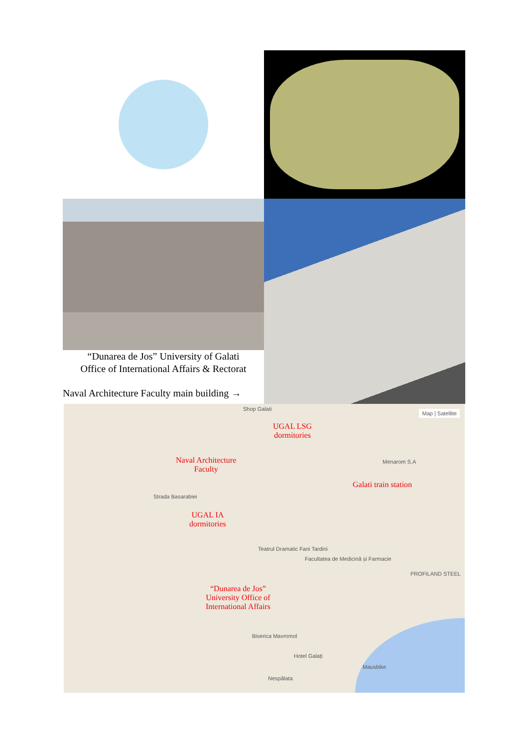“Dunarea de Jos” University of Galati
Office of International Affairs & Rectorat
Naval Architecture Faculty main building →
Map | Satellite
UGAL LSG
dormitories
Naval Architecture
Faculty
Galati train station
UGAL IA
dormitories
“Dunarea de Jos”
University Office of
International Affairs
Shop Galati
Strada Basarabiei
Teatrul Dramatic Fani Tardini
Facultatea de Medicină și Farmacie
Menarom S.A
PROFILAND STEEL
Hotel Galați
Nespălata
Biserica Mavromol
Mausbike